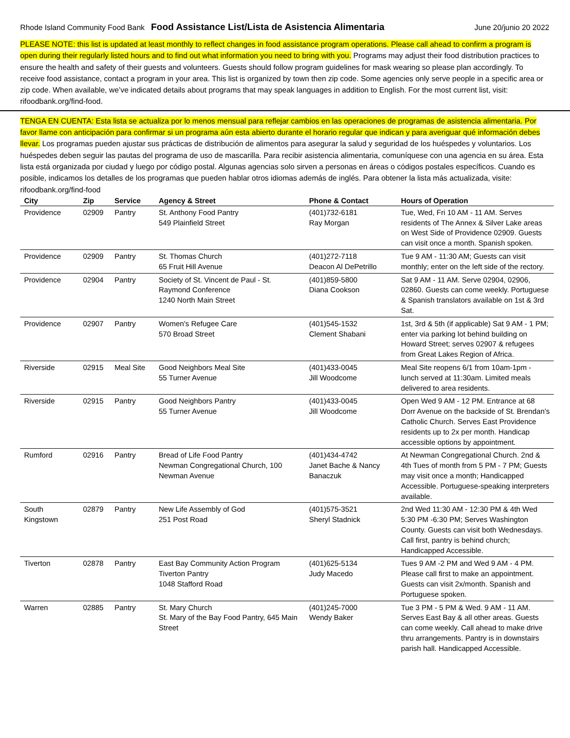Rhode Island Community Food Bank Food Assistance List/Lista de Asistencia Alimentaria June 20/junio 20 2022
PLEASE NOTE: this list is updated at least monthly to reflect changes in food assistance program operations. Please call ahead to confirm a program is open during their regularly listed hours and to find out what information you need to bring with you. Programs may adjust their food distribution practices to ensure the health and safety of their guests and volunteers. Guests should follow program guidelines for mask wearing so please plan accordingly. To receive food assistance, contact a program in your area. This list is organized by town then zip code. Some agencies only serve people in a specific area or zip code. When available, we’ve indicated details about programs that may speak languages in addition to English. For the most current list, visit: rifoodbank.org/find-food.
TENGA EN CUENTA: Esta lista se actualiza por lo menos mensual para reflejar cambios en las operaciones de programas de asistencia alimentaria. Por favor llame con anticipación para confirmar si un programa aún esta abierto durante el horario regular que indican y para averiguar qué información debes llevar. Los programas pueden ajustar sus prácticas de distribución de alimentos para asegurar la salud y seguridad de los huéspedes y voluntarios. Los huéspedes deben seguir las pautas del programa de uso de mascarilla. Para recibir asistencia alimentaria, comuníquese con una agencia en su área. Esta lista está organizada por ciudad y luego por código postal. Algunas agencias solo sirven a personas en áreas o códigos postales específicos. Cuando es posible, indicamos los detalles de los programas que pueden hablar otros idiomas además de inglés. Para obtener la lista más actualizada, visite: rifoodbank.org/find-food
| City | Zip | Service | Agency & Street | Phone & Contact | Hours of Operation |
| --- | --- | --- | --- | --- | --- |
| Providence | 02909 | Pantry | St. Anthony Food Pantry 549 Plainfield Street | (401)732-6181 Ray Morgan | Tue, Wed, Fri 10 AM - 11 AM. Serves residents of The Annex & Silver Lake areas on West Side of Providence 02909. Guests can visit once a month. Spanish spoken. |
| Providence | 02909 | Pantry | St. Thomas Church 65 Fruit Hill Avenue | (401)272-7118 Deacon Al DePetrillo | Tue 9 AM - 11:30 AM; Guests can visit monthly; enter on the left side of the rectory. |
| Providence | 02904 | Pantry | Society of St. Vincent de Paul - St. Raymond Conference 1240 North Main Street | (401)859-5800 Diana Cookson | Sat 9 AM - 11 AM. Serve 02904, 02906, 02860. Guests can come weekly. Portuguese & Spanish translators available on 1st & 3rd Sat. |
| Providence | 02907 | Pantry | Women's Refugee Care 570 Broad Street | (401)545-1532 Clement Shabani | 1st, 3rd & 5th (if applicable) Sat 9 AM - 1 PM; enter via parking lot behind building on Howard Street; serves 02907 & refugees from Great Lakes Region of Africa. |
| Riverside | 02915 | Meal Site | Good Neighbors Meal Site 55 Turner Avenue | (401)433-0045 Jill Woodcome | Meal Site reopens 6/1 from 10am-1pm - lunch served at 11:30am. Limited meals delivered to area residents. |
| Riverside | 02915 | Pantry | Good Neighbors Pantry 55 Turner Avenue | (401)433-0045 Jill Woodcome | Open Wed 9 AM - 12 PM. Entrance at 68 Dorr Avenue on the backside of St. Brendan's Catholic Church. Serves East Providence residents up to 2x per month. Handicap accessible options by appointment. |
| Rumford | 02916 | Pantry | Bread of Life Food Pantry Newman Congregational Church, 100 Newman Avenue | (401)434-4742 Janet Bache & Nancy Banaczuk | At Newman Congregational Church. 2nd & 4th Tues of month from 5 PM - 7 PM; Guests may visit once a month; Handicapped Accessible. Portuguese-speaking interpreters available. |
| South Kingstown | 02879 | Pantry | New Life Assembly of God 251 Post Road | (401)575-3521 Sheryl Stadnick | 2nd Wed 11:30 AM - 12:30 PM & 4th Wed 5:30 PM -6:30 PM; Serves Washington County. Guests can visit both Wednesdays. Call first, pantry is behind church; Handicapped Accessible. |
| Tiverton | 02878 | Pantry | East Bay Community Action Program Tiverton Pantry 1048 Stafford Road | (401)625-5134 Judy Macedo | Tues 9 AM -2 PM and Wed 9 AM - 4 PM. Please call first to make an appointment. Guests can visit 2x/month. Spanish and Portuguese spoken. |
| Warren | 02885 | Pantry | St. Mary Church St. Mary of the Bay Food Pantry, 645 Main Street | (401)245-7000 Wendy Baker | Tue 3 PM - 5 PM & Wed. 9 AM - 11 AM. Serves East Bay & all other areas. Guests can come weekly. Call ahead to make drive thru arrangements. Pantry is in downstairs parish hall. Handicapped Accessible. |